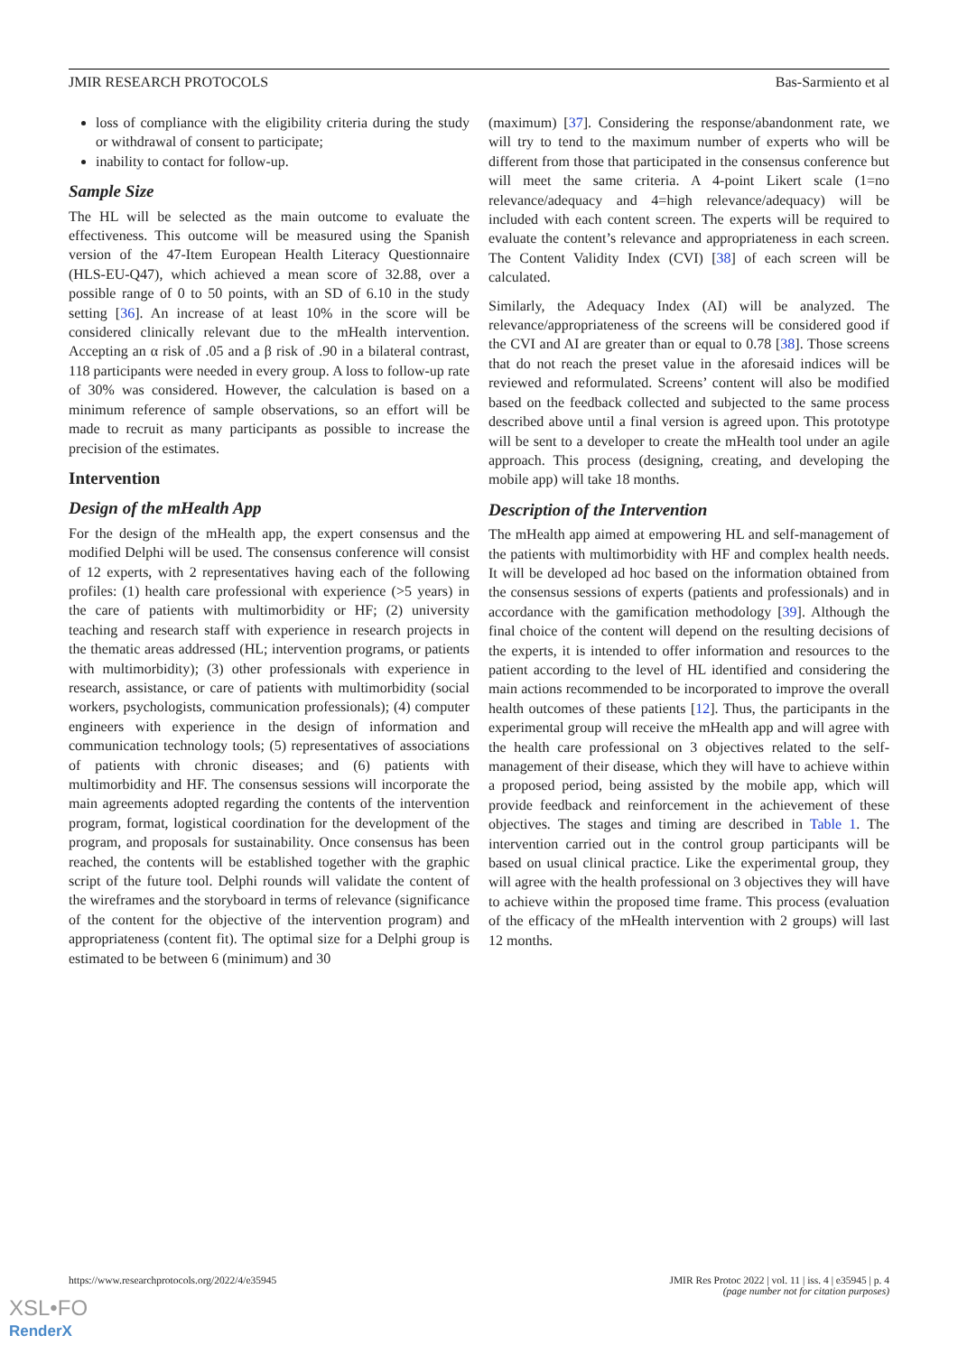JMIR RESEARCH PROTOCOLS Bas-Sarmiento et al
loss of compliance with the eligibility criteria during the study or withdrawal of consent to participate;
inability to contact for follow-up.
Sample Size
The HL will be selected as the main outcome to evaluate the effectiveness. This outcome will be measured using the Spanish version of the 47-Item European Health Literacy Questionnaire (HLS-EU-Q47), which achieved a mean score of 32.88, over a possible range of 0 to 50 points, with an SD of 6.10 in the study setting [36]. An increase of at least 10% in the score will be considered clinically relevant due to the mHealth intervention. Accepting an α risk of .05 and a β risk of .90 in a bilateral contrast, 118 participants were needed in every group. A loss to follow-up rate of 30% was considered. However, the calculation is based on a minimum reference of sample observations, so an effort will be made to recruit as many participants as possible to increase the precision of the estimates.
Intervention
Design of the mHealth App
For the design of the mHealth app, the expert consensus and the modified Delphi will be used. The consensus conference will consist of 12 experts, with 2 representatives having each of the following profiles: (1) health care professional with experience (>5 years) in the care of patients with multimorbidity or HF; (2) university teaching and research staff with experience in research projects in the thematic areas addressed (HL; intervention programs, or patients with multimorbidity); (3) other professionals with experience in research, assistance, or care of patients with multimorbidity (social workers, psychologists, communication professionals); (4) computer engineers with experience in the design of information and communication technology tools; (5) representatives of associations of patients with chronic diseases; and (6) patients with multimorbidity and HF. The consensus sessions will incorporate the main agreements adopted regarding the contents of the intervention program, format, logistical coordination for the development of the program, and proposals for sustainability. Once consensus has been reached, the contents will be established together with the graphic script of the future tool. Delphi rounds will validate the content of the wireframes and the storyboard in terms of relevance (significance of the content for the objective of the intervention program) and appropriateness (content fit). The optimal size for a Delphi group is estimated to be between 6 (minimum) and 30
(maximum) [37]. Considering the response/abandonment rate, we will try to tend to the maximum number of experts who will be different from those that participated in the consensus conference but will meet the same criteria. A 4-point Likert scale (1=no relevance/adequacy and 4=high relevance/adequacy) will be included with each content screen. The experts will be required to evaluate the content’s relevance and appropriateness in each screen. The Content Validity Index (CVI) [38] of each screen will be calculated.
Similarly, the Adequacy Index (AI) will be analyzed. The relevance/appropriateness of the screens will be considered good if the CVI and AI are greater than or equal to 0.78 [38]. Those screens that do not reach the preset value in the aforesaid indices will be reviewed and reformulated. Screens’ content will also be modified based on the feedback collected and subjected to the same process described above until a final version is agreed upon. This prototype will be sent to a developer to create the mHealth tool under an agile approach. This process (designing, creating, and developing the mobile app) will take 18 months.
Description of the Intervention
The mHealth app aimed at empowering HL and self-management of the patients with multimorbidity with HF and complex health needs. It will be developed ad hoc based on the information obtained from the consensus sessions of experts (patients and professionals) and in accordance with the gamification methodology [39]. Although the final choice of the content will depend on the resulting decisions of the experts, it is intended to offer information and resources to the patient according to the level of HL identified and considering the main actions recommended to be incorporated to improve the overall health outcomes of these patients [12]. Thus, the participants in the experimental group will receive the mHealth app and will agree with the health care professional on 3 objectives related to the self-management of their disease, which they will have to achieve within a proposed period, being assisted by the mobile app, which will provide feedback and reinforcement in the achievement of these objectives. The stages and timing are described in Table 1. The intervention carried out in the control group participants will be based on usual clinical practice. Like the experimental group, they will agree with the health professional on 3 objectives they will have to achieve within the proposed time frame. This process (evaluation of the efficacy of the mHealth intervention with 2 groups) will last 12 months.
https://www.researchprotocols.org/2022/4/e35945 JMIR Res Protoc 2022 | vol. 11 | iss. 4 | e35945 | p. 4
(page number not for citation purposes)
XSL•FO
RenderX